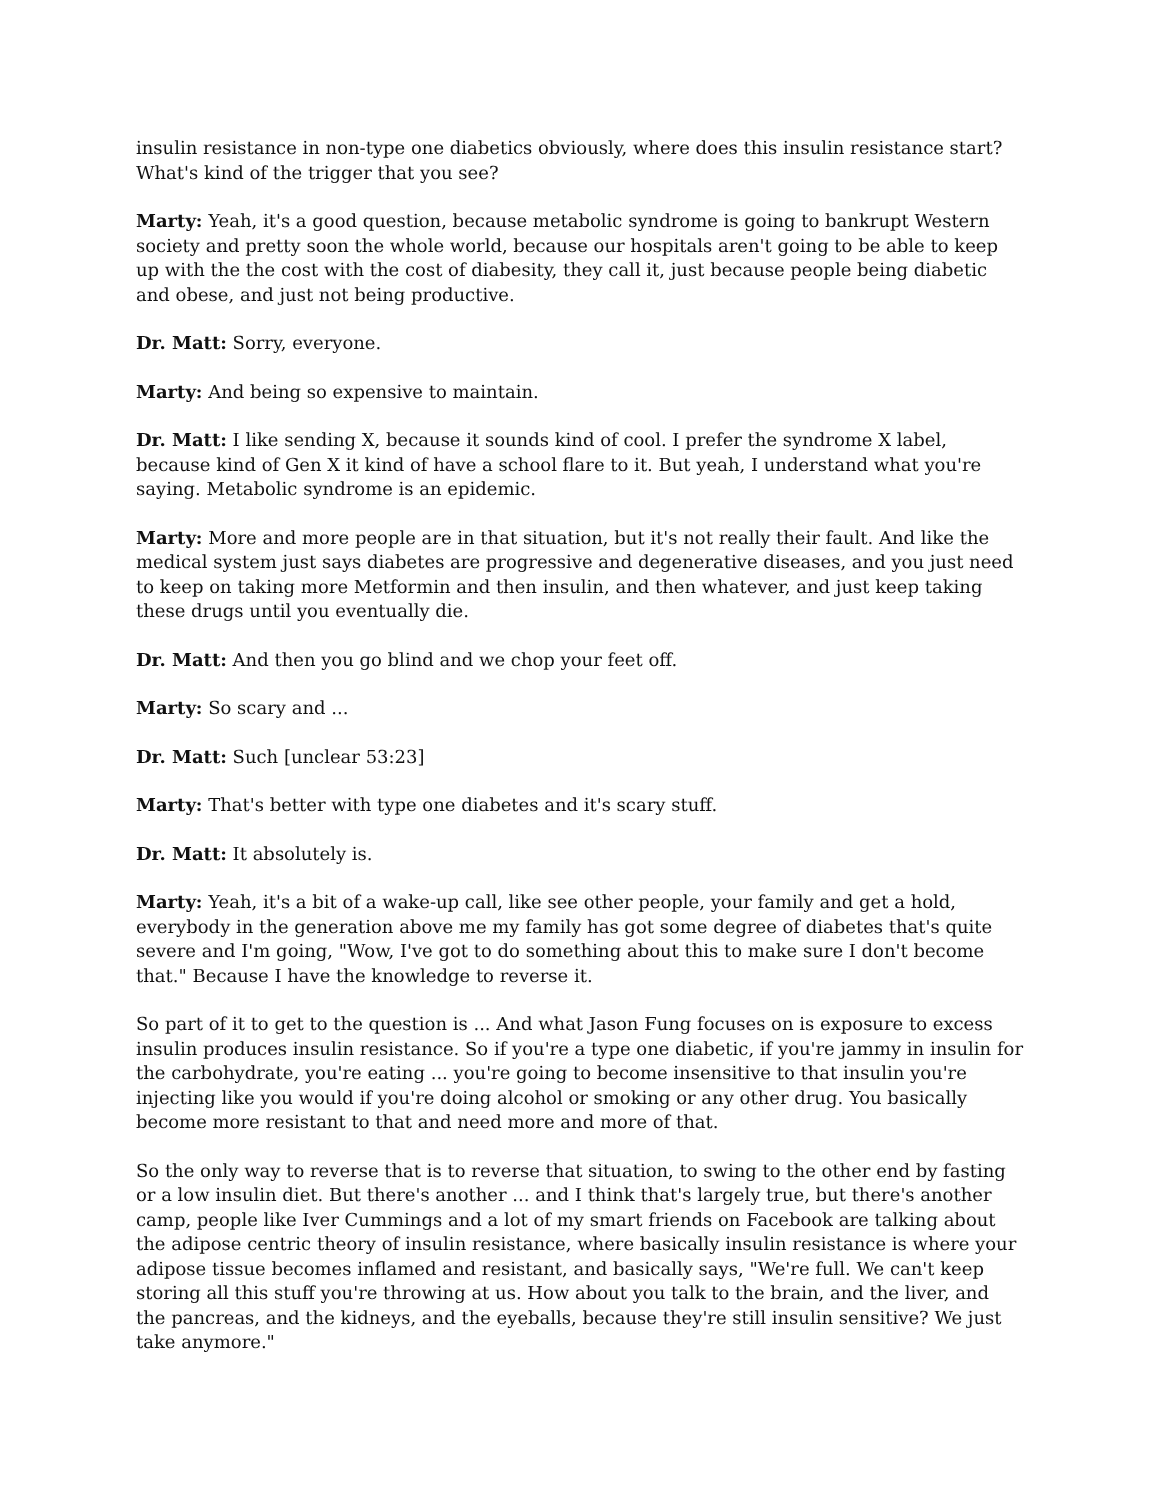insulin resistance in non-type one diabetics obviously, where does this insulin resistance start? What's kind of the trigger that you see?
Marty: Yeah, it's a good question, because metabolic syndrome is going to bankrupt Western society and pretty soon the whole world, because our hospitals aren't going to be able to keep up with the the cost with the cost of diabesity, they call it, just because people being diabetic and obese, and just not being productive.
Dr. Matt: Sorry, everyone.
Marty: And being so expensive to maintain.
Dr. Matt: I like sending X, because it sounds kind of cool. I prefer the syndrome X label, because kind of Gen X it kind of have a school flare to it. But yeah, I understand what you're saying. Metabolic syndrome is an epidemic.
Marty: More and more people are in that situation, but it's not really their fault. And like the medical system just says diabetes are progressive and degenerative diseases, and you just need to keep on taking more Metformin and then insulin, and then whatever, and just keep taking these drugs until you eventually die.
Dr. Matt: And then you go blind and we chop your feet off.
Marty: So scary and ...
Dr. Matt: Such [unclear 53:23]
Marty: That's better with type one diabetes and it's scary stuff.
Dr. Matt: It absolutely is.
Marty: Yeah, it's a bit of a wake-up call, like see other people, your family and get a hold, everybody in the generation above me my family has got some degree of diabetes that's quite severe and I'm going, "Wow, I've got to do something about this to make sure I don't become that." Because I have the knowledge to reverse it.
So part of it to get to the question is ... And what Jason Fung focuses on is exposure to excess insulin produces insulin resistance. So if you're a type one diabetic, if you're jammy in insulin for the carbohydrate, you're eating ... you're going to become insensitive to that insulin you're injecting like you would if you're doing alcohol or smoking or any other drug. You basically become more resistant to that and need more and more of that.
So the only way to reverse that is to reverse that situation, to swing to the other end by fasting or a low insulin diet. But there's another ... and I think that's largely true, but there's another camp, people like Iver Cummings and a lot of my smart friends on Facebook are talking about the adipose centric theory of insulin resistance, where basically insulin resistance is where your adipose tissue becomes inflamed and resistant, and basically says, "We're full. We can't keep storing all this stuff you're throwing at us. How about you talk to the brain, and the liver, and the pancreas, and the kidneys, and the eyeballs, because they're still insulin sensitive? We just take anymore."